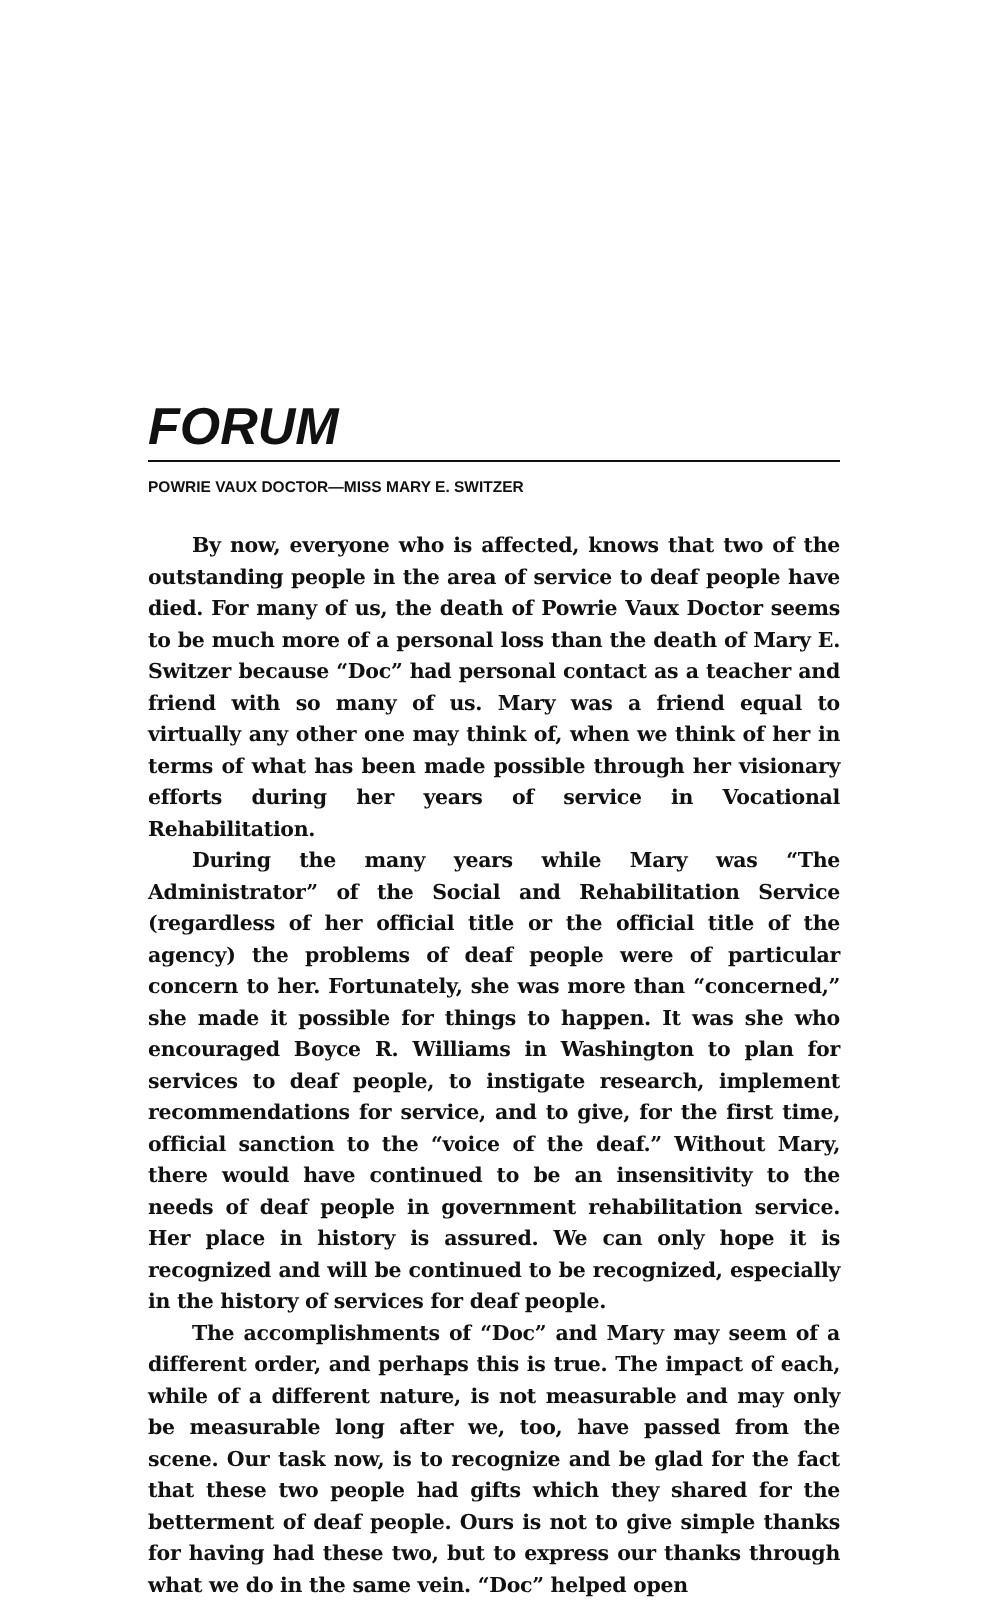FORUM
POWRIE VAUX DOCTOR—MISS MARY E. SWITZER
By now, everyone who is affected, knows that two of the outstanding people in the area of service to deaf people have died. For many of us, the death of Powrie Vaux Doctor seems to be much more of a personal loss than the death of Mary E. Switzer because “Doc” had personal contact as a teacher and friend with so many of us. Mary was a friend equal to virtually any other one may think of, when we think of her in terms of what has been made possible through her visionary efforts during her years of service in Vocational Rehabilitation.
During the many years while Mary was “The Administrator” of the Social and Rehabilitation Service (regardless of her official title or the official title of the agency) the problems of deaf people were of particular concern to her. Fortunately, she was more than “concerned,” she made it possible for things to happen. It was she who encouraged Boyce R. Williams in Washington to plan for services to deaf people, to instigate research, implement recommendations for service, and to give, for the first time, official sanction to the “voice of the deaf.” Without Mary, there would have continued to be an insensitivity to the needs of deaf people in government rehabilitation service. Her place in history is assured. We can only hope it is recognized and will be continued to be recognized, especially in the history of services for deaf people.
The accomplishments of “Doc” and Mary may seem of a different order, and perhaps this is true. The impact of each, while of a different nature, is not measurable and may only be measurable long after we, too, have passed from the scene. Our task now, is to recognize and be glad for the fact that these two people had gifts which they shared for the betterment of deaf people. Ours is not to give simple thanks for having had these two, but to express our thanks through what we do in the same vein. “Doc” helped open